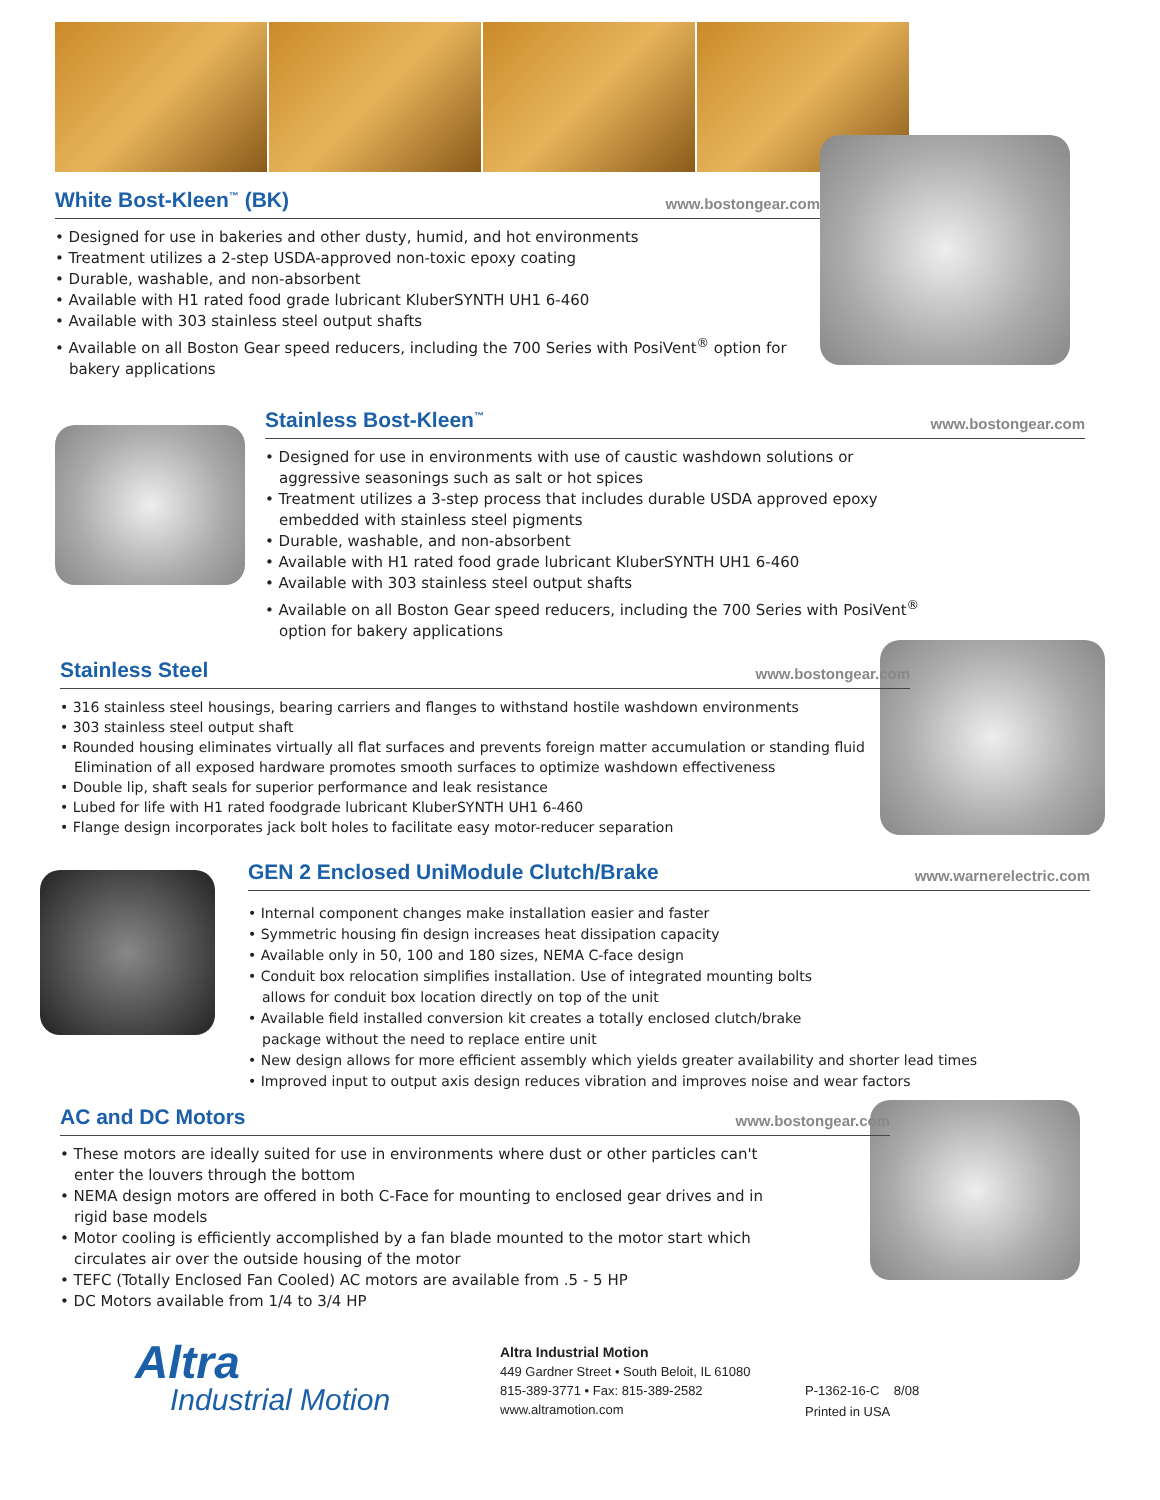White Bost-Kleen<sup>™</sup> (BK)
www.bostongear.com
• Designed for use in bakeries and other dusty, humid, and hot environments
• Treatment utilizes a 2-step USDA-approved non-toxic epoxy coating
• Durable, washable, and non-absorbent
• Available with H1 rated food grade lubricant KluberSYNTH UH1 6-460
• Available with 303 stainless steel output shafts
• Available on all Boston Gear speed reducers, including the 700 Series with PosiVent<sup>®</sup> option for bakery applications
Stainless Bost-Kleen<sup>™</sup>
www.bostongear.com
• Designed for use in environments with use of caustic washdown solutions or aggressive seasonings such as salt or hot spices
• Treatment utilizes a 3-step process that includes durable USDA approved epoxy embedded with stainless steel pigments
• Durable, washable, and non-absorbent
• Available with H1 rated food grade lubricant KluberSYNTH UH1 6-460
• Available with 303 stainless steel output shafts
• Available on all Boston Gear speed reducers, including the 700 Series with PosiVent<sup>®</sup> option for bakery applications
Stainless Steel
www.bostongear.com
• 316 stainless steel housings, bearing carriers and flanges to withstand hostile washdown environments
• 303 stainless steel output shaft
• Rounded housing eliminates virtually all flat surfaces and prevents foreign matter accumulation or standing fluid Elimination of all exposed hardware promotes smooth surfaces to optimize washdown effectiveness
• Double lip, shaft seals for superior performance and leak resistance
• Lubed for life with H1 rated foodgrade lubricant KluberSYNTH UH1 6-460
• Flange design incorporates jack bolt holes to facilitate easy motor-reducer separation
GEN 2 Enclosed UniModule Clutch/Brake
www.warnerelectric.com
• Internal component changes make installation easier and faster
• Symmetric housing fin design increases heat dissipation capacity
• Available only in 50, 100 and 180 sizes, NEMA C-face design
• Conduit box relocation simplifies installation. Use of integrated mounting bolts allows for conduit box location directly on top of the unit
• Available field installed conversion kit creates a totally enclosed clutch/brake package without the need to replace entire unit
• New design allows for more efficient assembly which yields greater availability and shorter lead times
• Improved input to output axis design reduces vibration and improves noise and wear factors
AC and DC Motors
www.bostongear.com
• These motors are ideally suited for use in environments where dust or other particles can't enter the louvers through the bottom
• NEMA design motors are offered in both C-Face for mounting to enclosed gear drives and in rigid base models
• Motor cooling is efficiently accomplished by a fan blade mounted to the motor start which circulates air over the outside housing of the motor
• TEFC (Totally Enclosed Fan Cooled) AC motors are available from .5 - 5 HP
• DC Motors available from 1/4 to 3/4 HP
Altra
Industrial Motion
Altra Industrial Motion
449 Gardner Street • South Beloit, IL 61080
815-389-3771 • Fax: 815-389-2582
www.altramotion.com
P-1362-16-C 8/08
Printed in USA